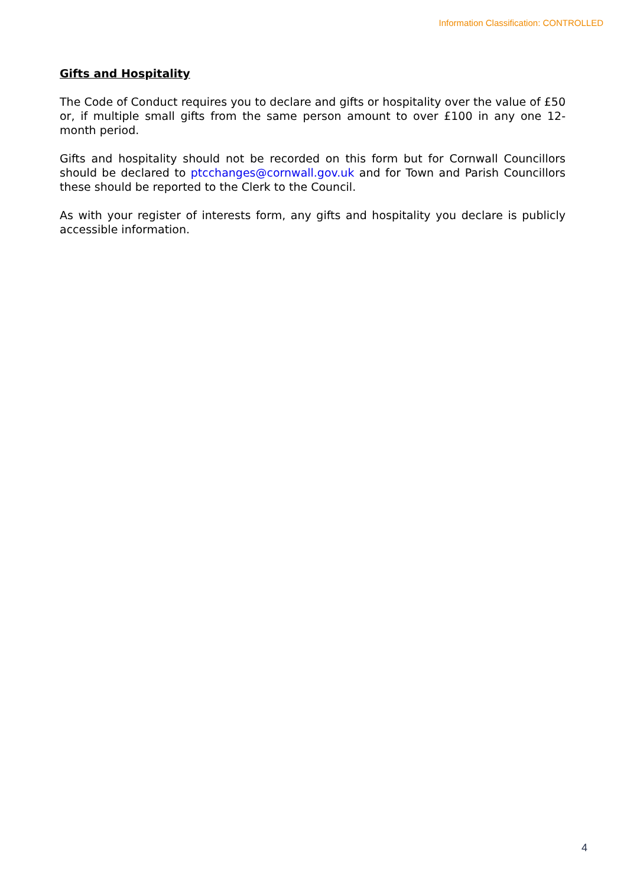Information Classification: CONTROLLED
Gifts and Hospitality
The Code of Conduct requires you to declare and gifts or hospitality over the value of £50 or, if multiple small gifts from the same person amount to over £100 in any one 12-month period.
Gifts and hospitality should not be recorded on this form but for Cornwall Councillors should be declared to ptcchanges@cornwall.gov.uk and for Town and Parish Councillors these should be reported to the Clerk to the Council.
As with your register of interests form, any gifts and hospitality you declare is publicly accessible information.
4